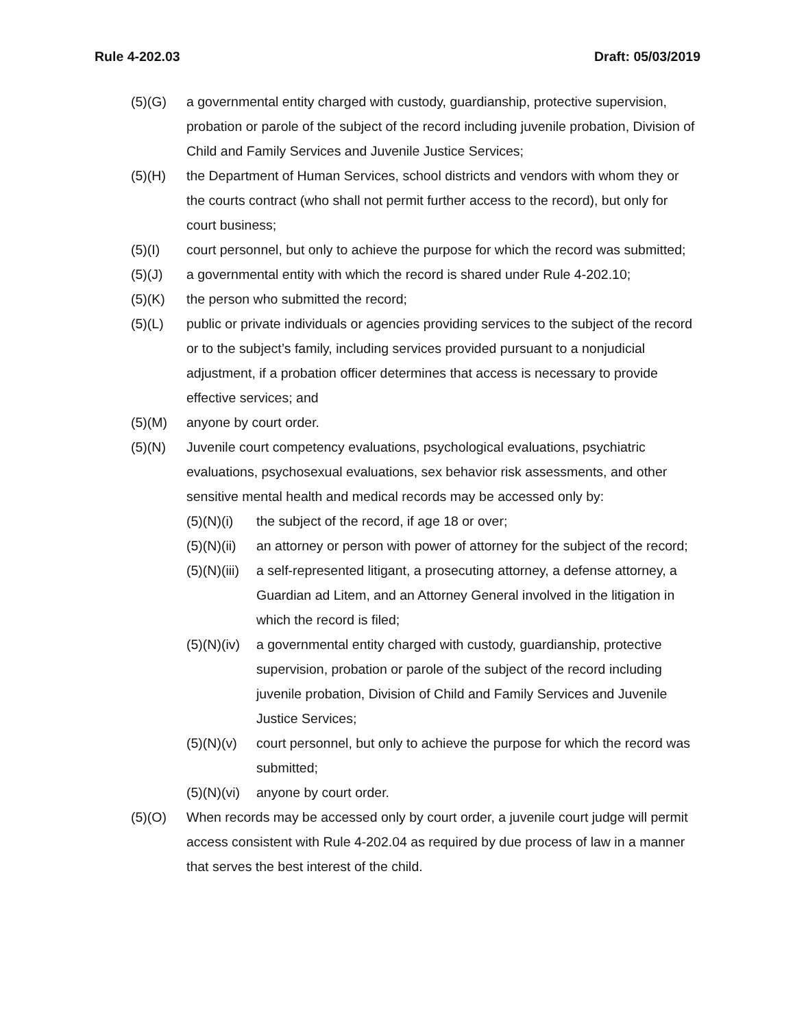Rule 4-202.03 Draft: 05/03/2019
(5)(G) a governmental entity charged with custody, guardianship, protective supervision, probation or parole of the subject of the record including juvenile probation, Division of Child and Family Services and Juvenile Justice Services;
(5)(H) the Department of Human Services, school districts and vendors with whom they or the courts contract (who shall not permit further access to the record), but only for court business;
(5)(I) court personnel, but only to achieve the purpose for which the record was submitted;
(5)(J) a governmental entity with which the record is shared under Rule 4-202.10;
(5)(K) the person who submitted the record;
(5)(L) public or private individuals or agencies providing services to the subject of the record or to the subject’s family, including services provided pursuant to a nonjudicial adjustment, if a probation officer determines that access is necessary to provide effective services; and
(5)(M) anyone by court order.
(5)(N) Juvenile court competency evaluations, psychological evaluations, psychiatric evaluations, psychosexual evaluations, sex behavior risk assessments, and other sensitive mental health and medical records may be accessed only by:
(5)(N)(i) the subject of the record, if age 18 or over;
(5)(N)(ii) an attorney or person with power of attorney for the subject of the record;
(5)(N)(iii) a self-represented litigant, a prosecuting attorney, a defense attorney, a Guardian ad Litem, and an Attorney General involved in the litigation in which the record is filed;
(5)(N)(iv) a governmental entity charged with custody, guardianship, protective supervision, probation or parole of the subject of the record including juvenile probation, Division of Child and Family Services and Juvenile Justice Services;
(5)(N)(v) court personnel, but only to achieve the purpose for which the record was submitted;
(5)(N)(vi) anyone by court order.
(5)(O) When records may be accessed only by court order, a juvenile court judge will permit access consistent with Rule 4-202.04 as required by due process of law in a manner that serves the best interest of the child.